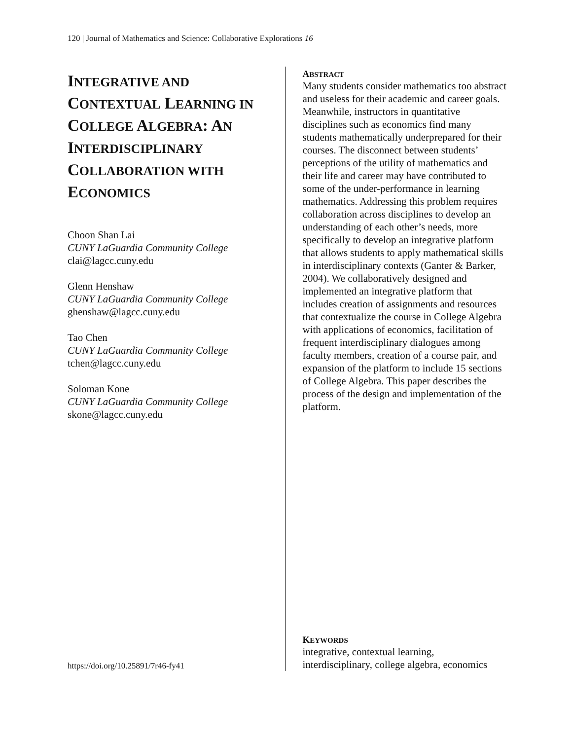120 | Journal of Mathematics and Science: Collaborative Explorations 16
INTEGRATIVE AND CONTEXTUAL LEARNING IN COLLEGE ALGEBRA: AN INTERDISCIPLINARY COLLABORATION WITH ECONOMICS
Choon Shan Lai
CUNY LaGuardia Community College
clai@lagcc.cuny.edu
Glenn Henshaw
CUNY LaGuardia Community College
ghenshaw@lagcc.cuny.edu
Tao Chen
CUNY LaGuardia Community College
tchen@lagcc.cuny.edu
Soloman Kone
CUNY LaGuardia Community College
skone@lagcc.cuny.edu
https://doi.org/10.25891/7r46-fy41
ABSTRACT
Many students consider mathematics too abstract and useless for their academic and career goals. Meanwhile, instructors in quantitative disciplines such as economics find many students mathematically underprepared for their courses. The disconnect between students’ perceptions of the utility of mathematics and their life and career may have contributed to some of the under-performance in learning mathematics. Addressing this problem requires collaboration across disciplines to develop an understanding of each other’s needs, more specifically to develop an integrative platform that allows students to apply mathematical skills in interdisciplinary contexts (Ganter & Barker, 2004). We collaboratively designed and implemented an integrative platform that includes creation of assignments and resources that contextualize the course in College Algebra with applications of economics, facilitation of frequent interdisciplinary dialogues among faculty members, creation of a course pair, and expansion of the platform to include 15 sections of College Algebra. This paper describes the process of the design and implementation of the platform.
KEYWORDS
integrative, contextual learning, interdisciplinary, college algebra, economics